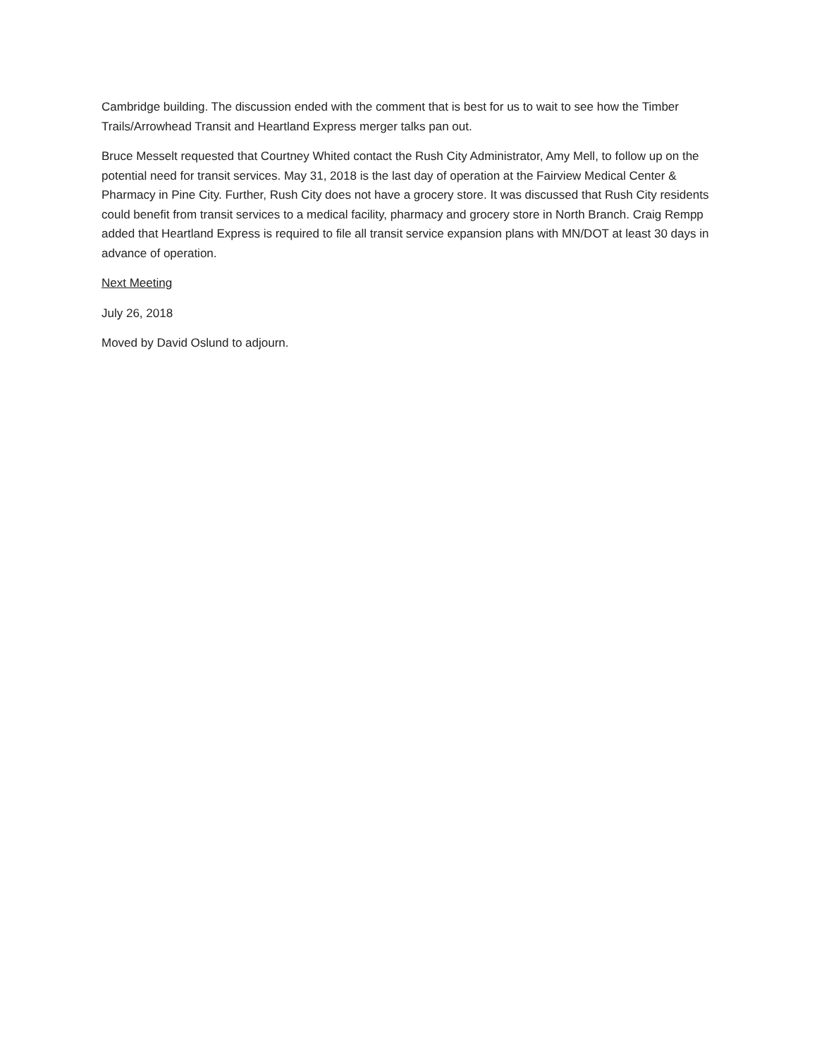Cambridge building. The discussion ended with the comment that is best for us to wait to see how the Timber Trails/Arrowhead Transit and Heartland Express merger talks pan out.
Bruce Messelt requested that Courtney Whited contact the Rush City Administrator, Amy Mell, to follow up on the potential need for transit services. May 31, 2018 is the last day of operation at the Fairview Medical Center & Pharmacy in Pine City. Further, Rush City does not have a grocery store. It was discussed that Rush City residents could benefit from transit services to a medical facility, pharmacy and grocery store in North Branch. Craig Rempp added that Heartland Express is required to file all transit service expansion plans with MN/DOT at least 30 days in advance of operation.
Next Meeting
July 26, 2018
Moved by David Oslund to adjourn.